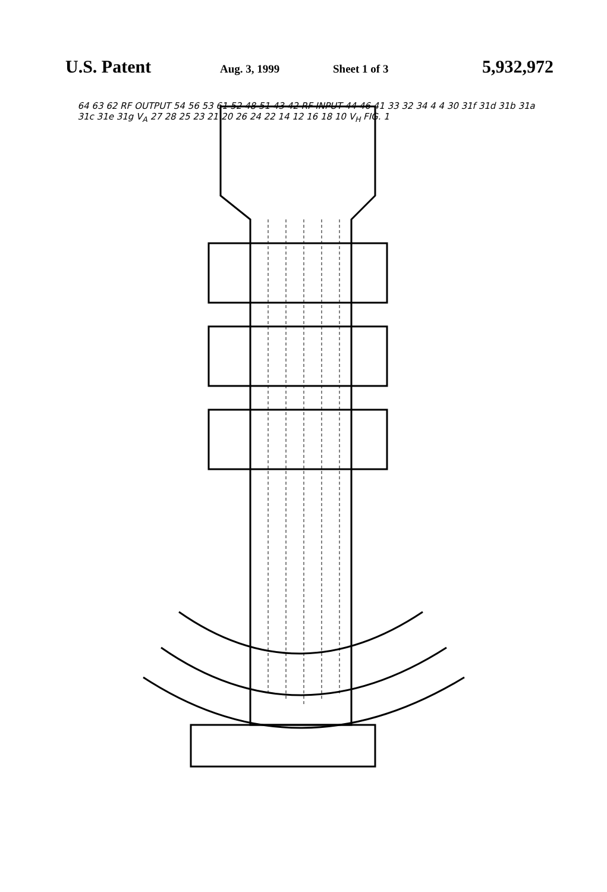U.S. Patent Aug. 3, 1999 Sheet 1 of 3 5,932,972
64 63 62 RF OUTPUT 54 56 53 61 52 48 51 43 42 RF INPUT 44 46 41 33 32 34 4 4 30 31f 31d 31b 31a 31c 31e 31g V<sub>A</sub> 27 28 25 23 21 20 26 24 22 14 12 16 18 10 V<sub>H</sub> FIG. 1